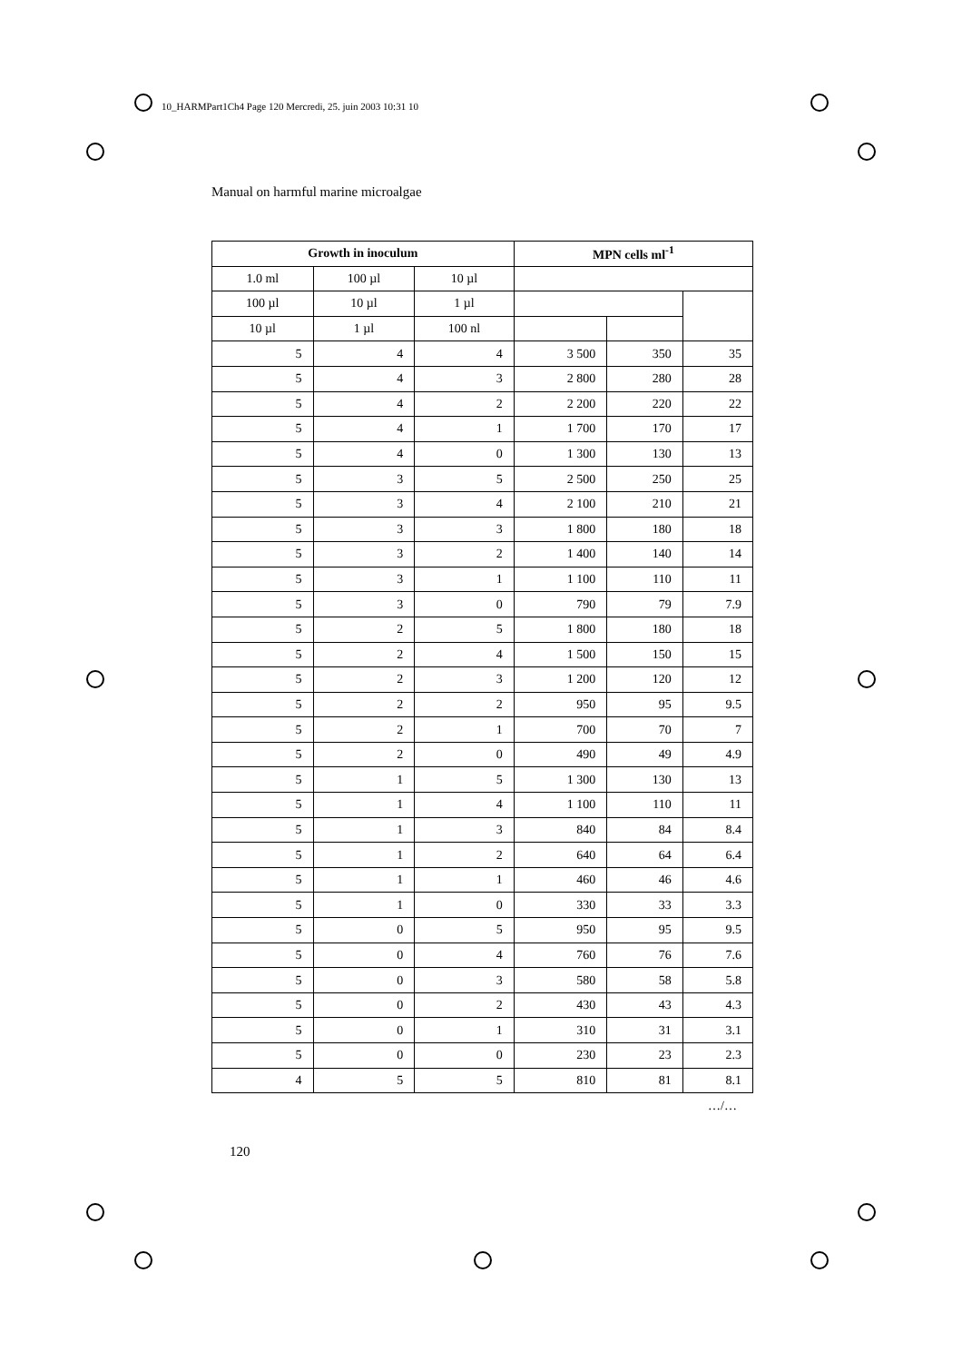10_HARMPart1Ch4 Page 120 Mercredi, 25. juin 2003 10:31 10
Manual on harmful marine microalgae
| Growth in inoculum | | | MPN cells ml<sup>-1</sup> | | |
| --- | --- | --- | --- | --- | --- |
| 1.0 ml | 100 µl | 10 µl | | | |
| 100 µl | 10 µl | 1 µl | | | |
| 10 µl | 1 µl | 100 nl | | | |
| 5 | 4 | 4 | 3 500 | 350 | 35 |
| 5 | 4 | 3 | 2 800 | 280 | 28 |
| 5 | 4 | 2 | 2 200 | 220 | 22 |
| 5 | 4 | 1 | 1 700 | 170 | 17 |
| 5 | 4 | 0 | 1 300 | 130 | 13 |
| 5 | 3 | 5 | 2 500 | 250 | 25 |
| 5 | 3 | 4 | 2 100 | 210 | 21 |
| 5 | 3 | 3 | 1 800 | 180 | 18 |
| 5 | 3 | 2 | 1 400 | 140 | 14 |
| 5 | 3 | 1 | 1 100 | 110 | 11 |
| 5 | 3 | 0 | 790 | 79 | 7.9 |
| 5 | 2 | 5 | 1 800 | 180 | 18 |
| 5 | 2 | 4 | 1 500 | 150 | 15 |
| 5 | 2 | 3 | 1 200 | 120 | 12 |
| 5 | 2 | 2 | 950 | 95 | 9.5 |
| 5 | 2 | 1 | 700 | 70 | 7 |
| 5 | 2 | 0 | 490 | 49 | 4.9 |
| 5 | 1 | 5 | 1 300 | 130 | 13 |
| 5 | 1 | 4 | 1 100 | 110 | 11 |
| 5 | 1 | 3 | 840 | 84 | 8.4 |
| 5 | 1 | 2 | 640 | 64 | 6.4 |
| 5 | 1 | 1 | 460 | 46 | 4.6 |
| 5 | 1 | 0 | 330 | 33 | 3.3 |
| 5 | 0 | 5 | 950 | 95 | 9.5 |
| 5 | 0 | 4 | 760 | 76 | 7.6 |
| 5 | 0 | 3 | 580 | 58 | 5.8 |
| 5 | 0 | 2 | 430 | 43 | 4.3 |
| 5 | 0 | 1 | 310 | 31 | 3.1 |
| 5 | 0 | 0 | 230 | 23 | 2.3 |
| 4 | 5 | 5 | 810 | 81 | 8.1 |
…/…
120